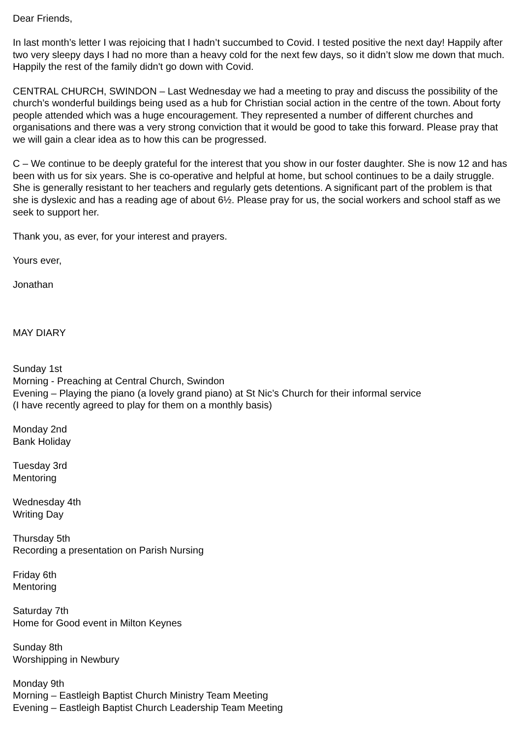Dear Friends,
In last month’s letter I was rejoicing that I hadn’t succumbed to Covid. I tested positive the next day! Happily after two very sleepy days I had no more than a heavy cold for the next few days, so it didn’t slow me down that much. Happily the rest of the family didn't go down with Covid.
CENTRAL CHURCH, SWINDON – Last Wednesday we had a meeting to pray and discuss the possibility of the church’s wonderful buildings being used as a hub for Christian social action in the centre of the town. About forty people attended which was a huge encouragement. They represented a number of different churches and organisations and there was a very strong conviction that it would be good to take this forward. Please pray that we will gain a clear idea as to how this can be progressed.
C – We continue to be deeply grateful for the interest that you show in our foster daughter. She is now 12 and has been with us for six years. She is co-operative and helpful at home, but school continues to be a daily struggle. She is generally resistant to her teachers and regularly gets detentions. A significant part of the problem is that she is dyslexic and has a reading age of about 6½. Please pray for us, the social workers and school staff as we seek to support her.
Thank you, as ever, for your interest and prayers.
Yours ever,
Jonathan
MAY DIARY
Sunday 1st
Morning - Preaching at Central Church, Swindon
Evening – Playing the piano (a lovely grand piano) at St Nic’s Church for their informal service
(I have recently agreed to play for them on a monthly basis)
Monday 2nd
Bank Holiday
Tuesday 3rd
Mentoring
Wednesday 4th
Writing Day
Thursday 5th
Recording a presentation on Parish Nursing
Friday 6th
Mentoring
Saturday 7th
Home for Good event in Milton Keynes
Sunday 8th
Worshipping in Newbury
Monday 9th
Morning – Eastleigh Baptist Church Ministry Team Meeting
Evening – Eastleigh Baptist Church Leadership Team Meeting